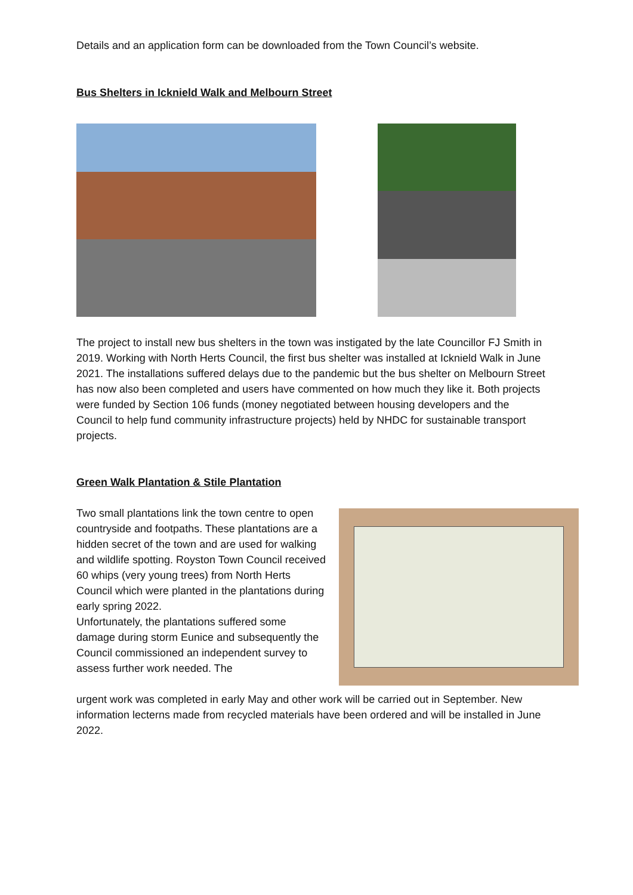Details and an application form can be downloaded from the Town Council’s website.
Bus Shelters in Icknield Walk and Melbourn Street
The project to install new bus shelters in the town was instigated by the late Councillor FJ Smith in 2019. Working with North Herts Council, the first bus shelter was installed at Icknield Walk in June 2021. The installations suffered delays due to the pandemic but the bus shelter on Melbourn Street has now also been completed and users have commented on how much they like it. Both projects were funded by Section 106 funds (money negotiated between housing developers and the Council to help fund community infrastructure projects) held by NHDC for sustainable transport projects.
Green Walk Plantation & Stile Plantation
Two small plantations link the town centre to open countryside and footpaths. These plantations are a hidden secret of the town and are used for walking and wildlife spotting. Royston Town Council received 60 whips (very young trees) from North Herts Council which were planted in the plantations during early spring 2022.
Unfortunately, the plantations suffered some damage during storm Eunice and subsequently the Council commissioned an independent survey to assess further work needed. The
urgent work was completed in early May and other work will be carried out in September. New information lecterns made from recycled materials have been ordered and will be installed in June 2022.